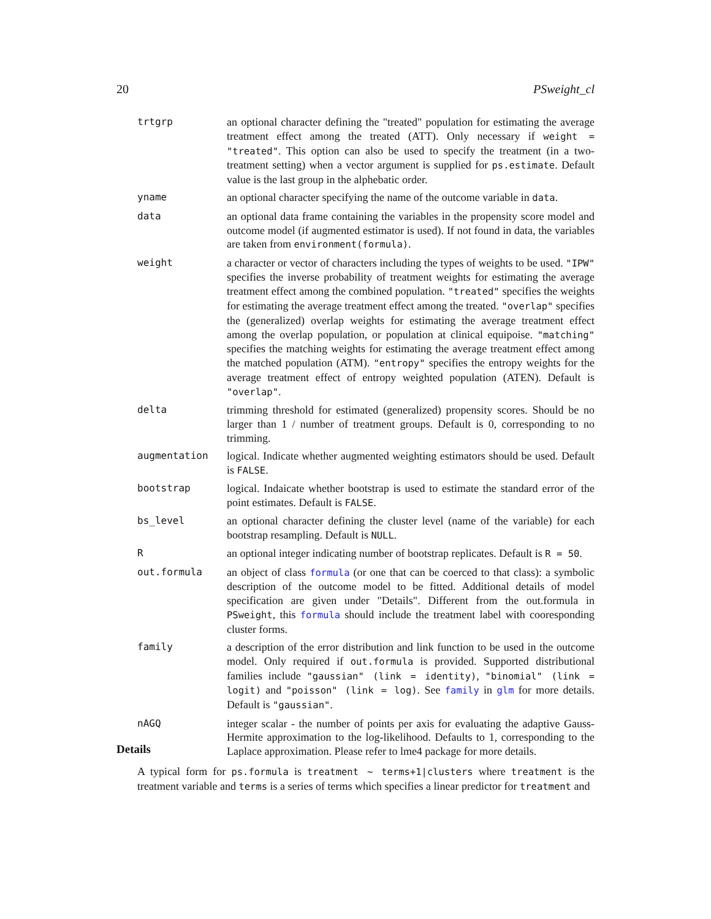20 PSweight_cl
trtgrp an optional character defining the "treated" population for estimating the average treatment effect among the treated (ATT). Only necessary if weight = "treated". This option can also be used to specify the treatment (in a two-treatment setting) when a vector argument is supplied for ps.estimate. Default value is the last group in the alphebatic order.
yname an optional character specifying the name of the outcome variable in data.
data an optional data frame containing the variables in the propensity score model and outcome model (if augmented estimator is used). If not found in data, the variables are taken from environment(formula).
weight a character or vector of characters including the types of weights to be used. "IPW" specifies the inverse probability of treatment weights for estimating the average treatment effect among the combined population. "treated" specifies the weights for estimating the average treatment effect among the treated. "overlap" specifies the (generalized) overlap weights for estimating the average treatment effect among the overlap population, or population at clinical equipoise. "matching" specifies the matching weights for estimating the average treatment effect among the matched population (ATM). "entropy" specifies the entropy weights for the average treatment effect of entropy weighted population (ATEN). Default is "overlap".
delta trimming threshold for estimated (generalized) propensity scores. Should be no larger than 1 / number of treatment groups. Default is 0, corresponding to no trimming.
augmentation logical. Indicate whether augmented weighting estimators should be used. Default is FALSE.
bootstrap logical. Indaicate whether bootstrap is used to estimate the standard error of the point estimates. Default is FALSE.
bs_level an optional character defining the cluster level (name of the variable) for each bootstrap resampling. Default is NULL.
R an optional integer indicating number of bootstrap replicates. Default is R = 50.
out.formula an object of class formula (or one that can be coerced to that class): a symbolic description of the outcome model to be fitted. Additional details of model specification are given under "Details". Different from the out.formula in PSweight, this formula should include the treatment label with cooresponding cluster forms.
family a description of the error distribution and link function to be used in the outcome model. Only required if out.formula is provided. Supported distributional families include "gaussian" (link = identity), "binomial" (link = logit) and "poisson" (link = log). See family in glm for more details. Default is "gaussian".
nAGQ integer scalar - the number of points per axis for evaluating the adaptive Gauss-Hermite approximation to the log-likelihood. Defaults to 1, corresponding to the Laplace approximation. Please refer to lme4 package for more details.
Details
A typical form for ps.formula is treatment ~ terms+1|clusters where treatment is the treatment variable and terms is a series of terms which specifies a linear predictor for treatment and